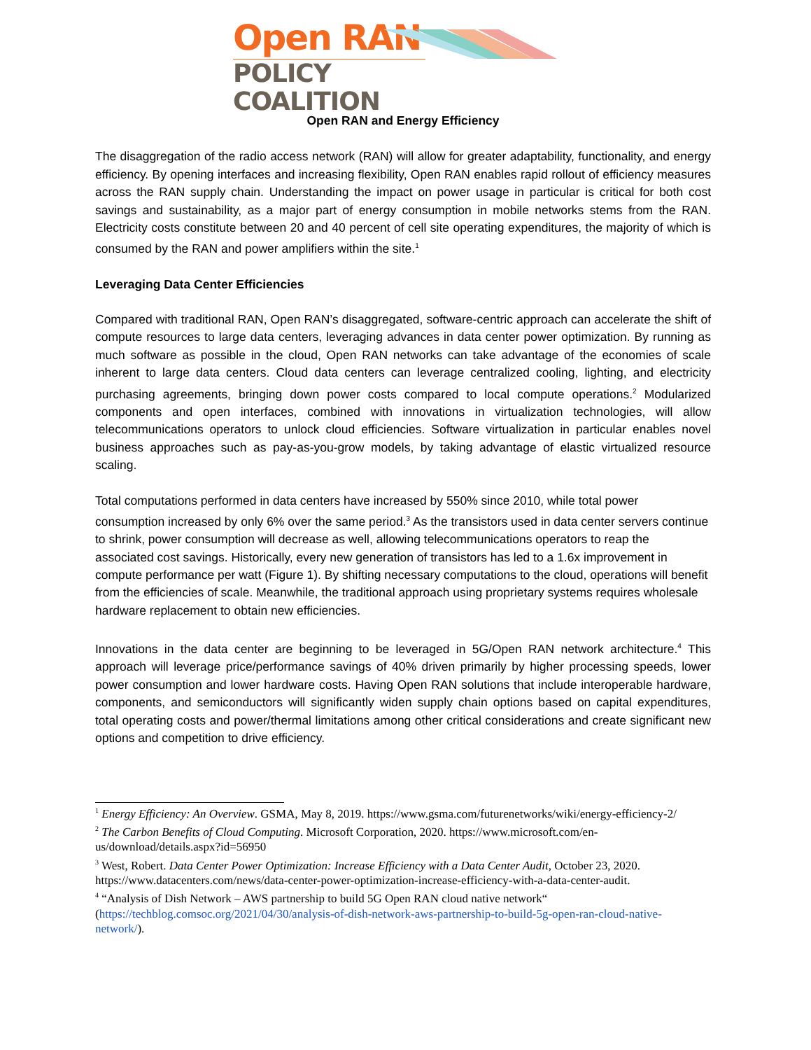Open RAN
POLICY COALITION
Open RAN and Energy Efficiency
The disaggregation of the radio access network (RAN) will allow for greater adaptability, functionality, and energy efficiency. By opening interfaces and increasing flexibility, Open RAN enables rapid rollout of efficiency measures across the RAN supply chain. Understanding the impact on power usage in particular is critical for both cost savings and sustainability, as a major part of energy consumption in mobile networks stems from the RAN. Electricity costs constitute between 20 and 40 percent of cell site operating expenditures, the majority of which is consumed by the RAN and power amplifiers within the site.<sup>1</sup>
Leveraging Data Center Efficiencies
Compared with traditional RAN, Open RAN’s disaggregated, software-centric approach can accelerate the shift of compute resources to large data centers, leveraging advances in data center power optimization. By running as much software as possible in the cloud, Open RAN networks can take advantage of the economies of scale inherent to large data centers. Cloud data centers can leverage centralized cooling, lighting, and electricity purchasing agreements, bringing down power costs compared to local compute operations.<sup>2</sup> Modularized components and open interfaces, combined with innovations in virtualization technologies, will allow telecommunications operators to unlock cloud efficiencies. Software virtualization in particular enables novel business approaches such as pay-as-you-grow models, by taking advantage of elastic virtualized resource scaling.
Total computations performed in data centers have increased by 550% since 2010, while total power consumption increased by only 6% over the same period.<sup>3</sup> As the transistors used in data center servers continue to shrink, power consumption will decrease as well, allowing telecommunications operators to reap the associated cost savings. Historically, every new generation of transistors has led to a 1.6x improvement in compute performance per watt (Figure 1). By shifting necessary computations to the cloud, operations will benefit from the efficiencies of scale. Meanwhile, the traditional approach using proprietary systems requires wholesale hardware replacement to obtain new efficiencies.
Innovations in the data center are beginning to be leveraged in 5G/Open RAN network architecture.<sup>4</sup> This approach will leverage price/performance savings of 40% driven primarily by higher processing speeds, lower power consumption and lower hardware costs. Having Open RAN solutions that include interoperable hardware, components, and semiconductors will significantly widen supply chain options based on capital expenditures, total operating costs and power/thermal limitations among other critical considerations and create significant new options and competition to drive efficiency.
<sup>1</sup> Energy Efficiency: An Overview. GSMA, May 8, 2019. https://www.gsma.com/futurenetworks/wiki/energy-efficiency-2/
<sup>2</sup> The Carbon Benefits of Cloud Computing. Microsoft Corporation, 2020. https://www.microsoft.com/en-us/download/details.aspx?id=56950
<sup>3</sup> West, Robert. Data Center Power Optimization: Increase Efficiency with a Data Center Audit, October 23, 2020. https://www.datacenters.com/news/data-center-power-optimization-increase-efficiency-with-a-data-center-audit.
<sup>4</sup> “Analysis of Dish Network – AWS partnership to build 5G Open RAN cloud native network“ (https://techblog.comsoc.org/2021/04/30/analysis-of-dish-network-aws-partnership-to-build-5g-open-ran-cloud-native-network/).